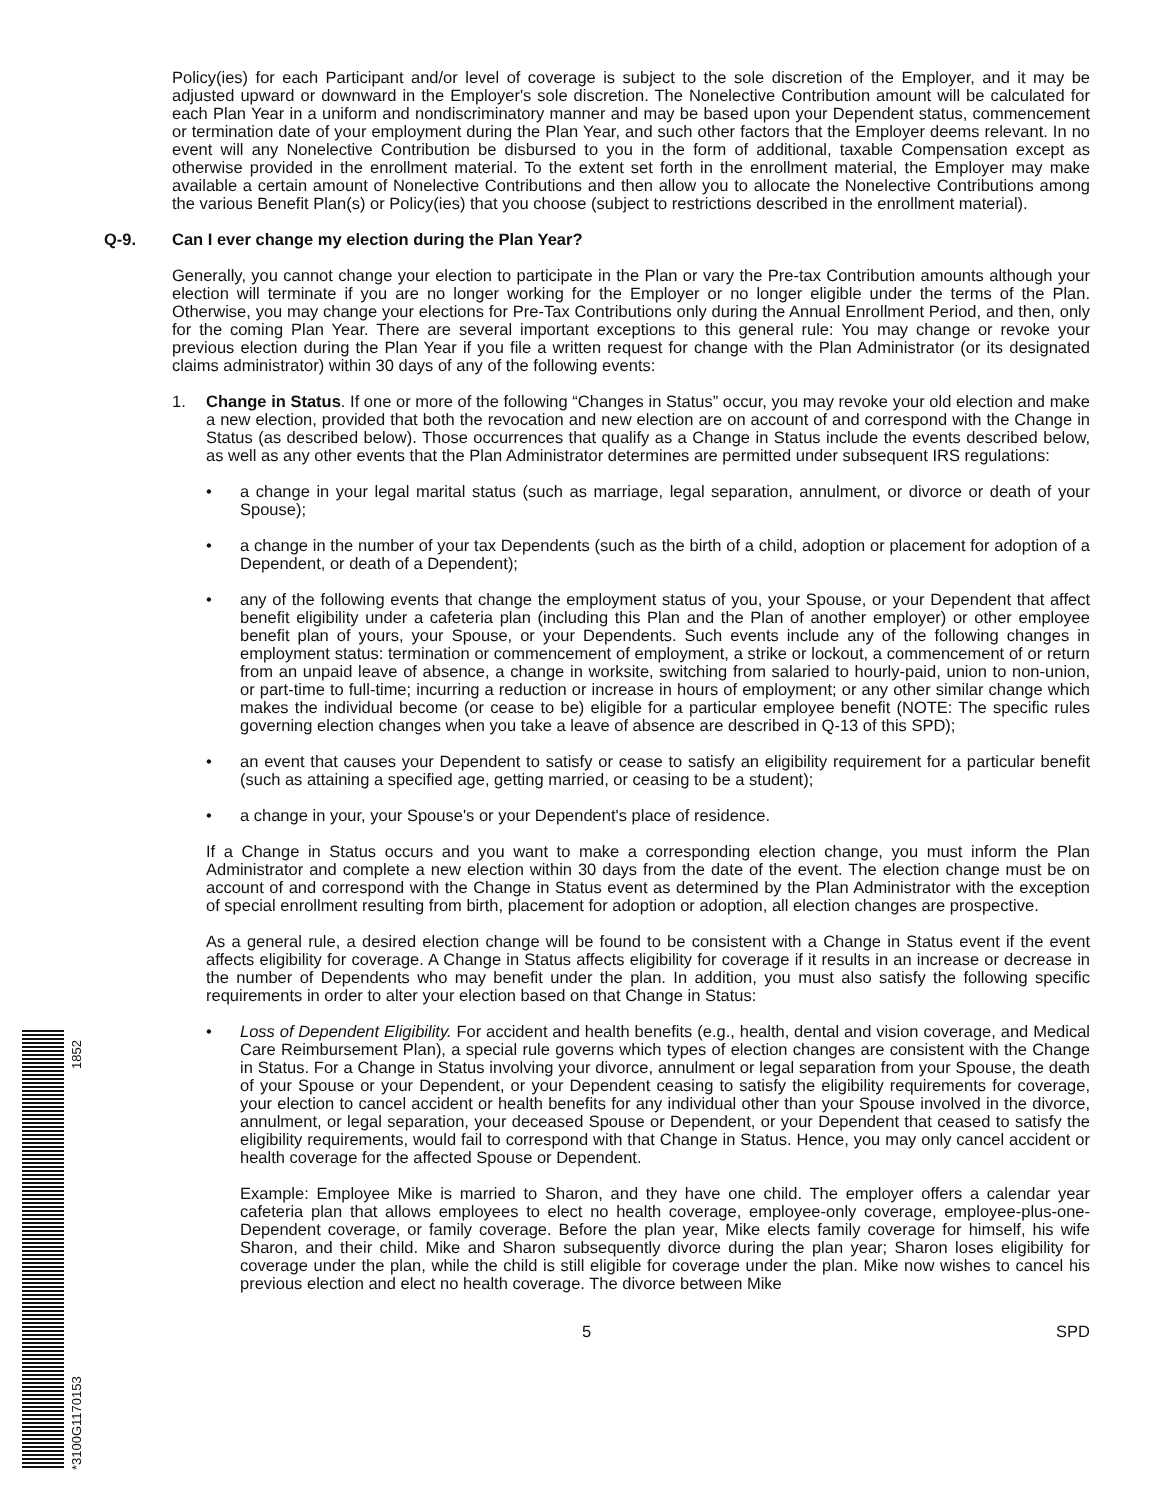*3100G1170153 1852
Policy(ies) for each Participant and/or level of coverage is subject to the sole discretion of the Employer, and it may be adjusted upward or downward in the Employer's sole discretion. The Nonelective Contribution amount will be calculated for each Plan Year in a uniform and nondiscriminatory manner and may be based upon your Dependent status, commencement or termination date of your employment during the Plan Year, and such other factors that the Employer deems relevant. In no event will any Nonelective Contribution be disbursed to you in the form of additional, taxable Compensation except as otherwise provided in the enrollment material. To the extent set forth in the enrollment material, the Employer may make available a certain amount of Nonelective Contributions and then allow you to allocate the Nonelective Contributions among the various Benefit Plan(s) or Policy(ies) that you choose (subject to restrictions described in the enrollment material).
Q-9. Can I ever change my election during the Plan Year?
Generally, you cannot change your election to participate in the Plan or vary the Pre-tax Contribution amounts although your election will terminate if you are no longer working for the Employer or no longer eligible under the terms of the Plan. Otherwise, you may change your elections for Pre-Tax Contributions only during the Annual Enrollment Period, and then, only for the coming Plan Year. There are several important exceptions to this general rule: You may change or revoke your previous election during the Plan Year if you file a written request for change with the Plan Administrator (or its designated claims administrator) within 30 days of any of the following events:
1. Change in Status. If one or more of the following “Changes in Status” occur, you may revoke your old election and make a new election, provided that both the revocation and new election are on account of and correspond with the Change in Status (as described below). Those occurrences that qualify as a Change in Status include the events described below, as well as any other events that the Plan Administrator determines are permitted under subsequent IRS regulations:
• a change in your legal marital status (such as marriage, legal separation, annulment, or divorce or death of your Spouse);
• a change in the number of your tax Dependents (such as the birth of a child, adoption or placement for adoption of a Dependent, or death of a Dependent);
• any of the following events that change the employment status of you, your Spouse, or your Dependent that affect benefit eligibility under a cafeteria plan (including this Plan and the Plan of another employer) or other employee benefit plan of yours, your Spouse, or your Dependents. Such events include any of the following changes in employment status: termination or commencement of employment, a strike or lockout, a commencement of or return from an unpaid leave of absence, a change in worksite, switching from salaried to hourly-paid, union to non-union, or part-time to full-time; incurring a reduction or increase in hours of employment; or any other similar change which makes the individual become (or cease to be) eligible for a particular employee benefit (NOTE: The specific rules governing election changes when you take a leave of absence are described in Q-13 of this SPD);
• an event that causes your Dependent to satisfy or cease to satisfy an eligibility requirement for a particular benefit (such as attaining a specified age, getting married, or ceasing to be a student);
• a change in your, your Spouse's or your Dependent's place of residence.
If a Change in Status occurs and you want to make a corresponding election change, you must inform the Plan Administrator and complete a new election within 30 days from the date of the event. The election change must be on account of and correspond with the Change in Status event as determined by the Plan Administrator with the exception of special enrollment resulting from birth, placement for adoption or adoption, all election changes are prospective.
As a general rule, a desired election change will be found to be consistent with a Change in Status event if the event affects eligibility for coverage. A Change in Status affects eligibility for coverage if it results in an increase or decrease in the number of Dependents who may benefit under the plan. In addition, you must also satisfy the following specific requirements in order to alter your election based on that Change in Status:
• Loss of Dependent Eligibility. For accident and health benefits (e.g., health, dental and vision coverage, and Medical Care Reimbursement Plan), a special rule governs which types of election changes are consistent with the Change in Status. For a Change in Status involving your divorce, annulment or legal separation from your Spouse, the death of your Spouse or your Dependent, or your Dependent ceasing to satisfy the eligibility requirements for coverage, your election to cancel accident or health benefits for any individual other than your Spouse involved in the divorce, annulment, or legal separation, your deceased Spouse or Dependent, or your Dependent that ceased to satisfy the eligibility requirements, would fail to correspond with that Change in Status. Hence, you may only cancel accident or health coverage for the affected Spouse or Dependent.
Example: Employee Mike is married to Sharon, and they have one child. The employer offers a calendar year cafeteria plan that allows employees to elect no health coverage, employee-only coverage, employee-plus-one-Dependent coverage, or family coverage. Before the plan year, Mike elects family coverage for himself, his wife Sharon, and their child. Mike and Sharon subsequently divorce during the plan year; Sharon loses eligibility for coverage under the plan, while the child is still eligible for coverage under the plan. Mike now wishes to cancel his previous election and elect no health coverage. The divorce between Mike
5 SPD